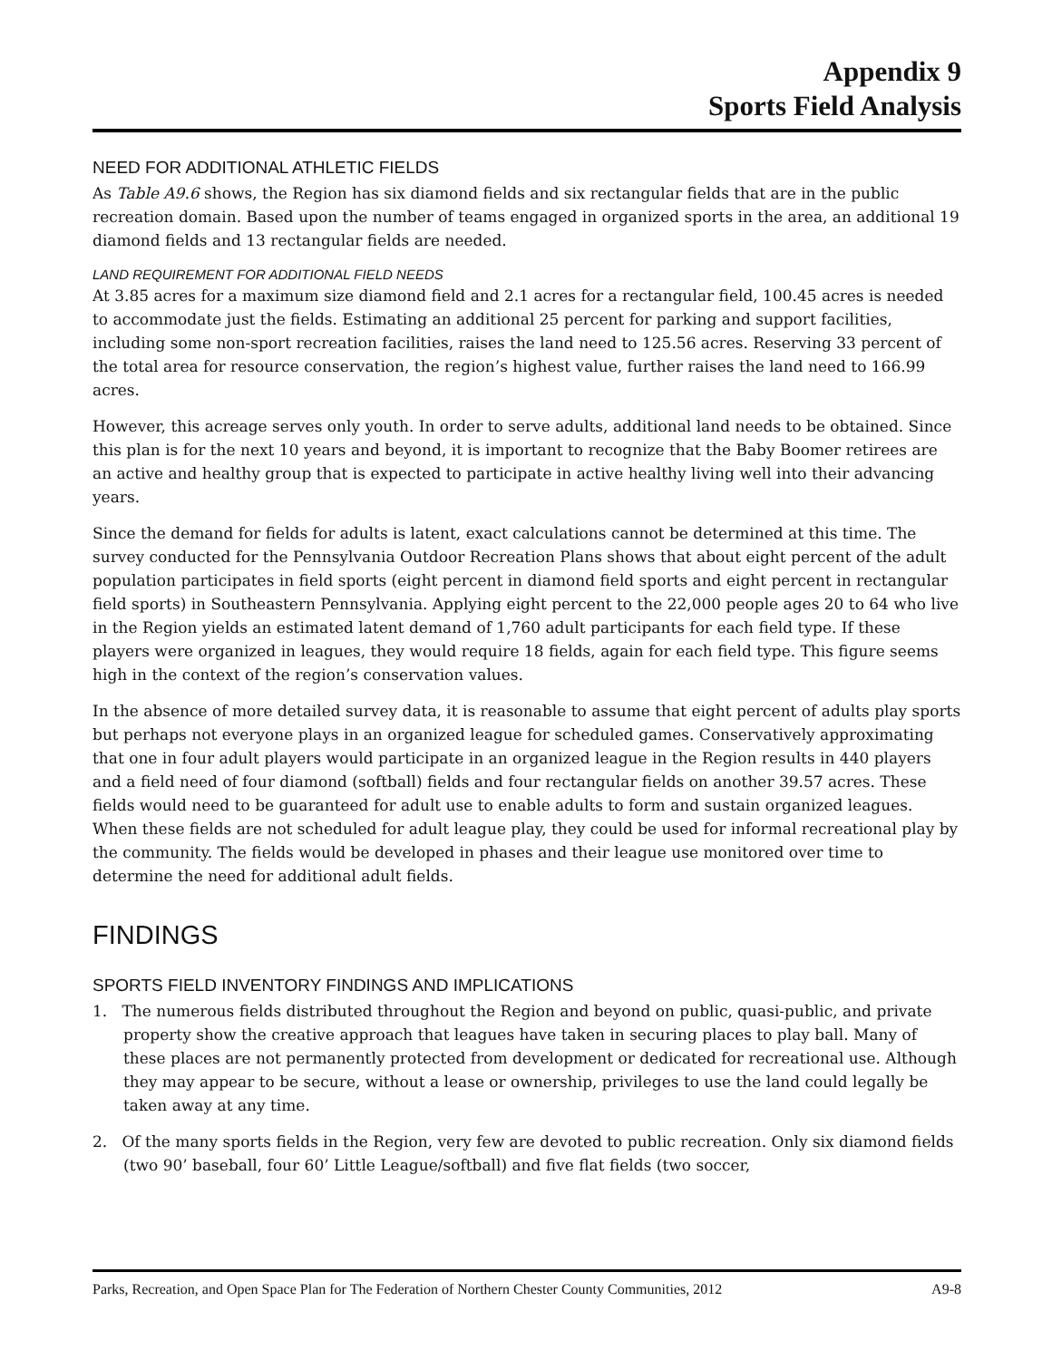Appendix 9
Sports Field Analysis
NEED FOR ADDITIONAL ATHLETIC FIELDS
As Table A9.6 shows, the Region has six diamond fields and six rectangular fields that are in the public recreation domain. Based upon the number of teams engaged in organized sports in the area, an additional 19 diamond fields and 13 rectangular fields are needed.
LAND REQUIREMENT FOR ADDITIONAL FIELD NEEDS
At 3.85 acres for a maximum size diamond field and 2.1 acres for a rectangular field, 100.45 acres is needed to accommodate just the fields. Estimating an additional 25 percent for parking and support facilities, including some non-sport recreation facilities, raises the land need to 125.56 acres. Reserving 33 percent of the total area for resource conservation, the region’s highest value, further raises the land need to 166.99 acres.
However, this acreage serves only youth. In order to serve adults, additional land needs to be obtained. Since this plan is for the next 10 years and beyond, it is important to recognize that the Baby Boomer retirees are an active and healthy group that is expected to participate in active healthy living well into their advancing years.
Since the demand for fields for adults is latent, exact calculations cannot be determined at this time. The survey conducted for the Pennsylvania Outdoor Recreation Plans shows that about eight percent of the adult population participates in field sports (eight percent in diamond field sports and eight percent in rectangular field sports) in Southeastern Pennsylvania. Applying eight percent to the 22,000 people ages 20 to 64 who live in the Region yields an estimated latent demand of 1,760 adult participants for each field type. If these players were organized in leagues, they would require 18 fields, again for each field type. This figure seems high in the context of the region’s conservation values.
In the absence of more detailed survey data, it is reasonable to assume that eight percent of adults play sports but perhaps not everyone plays in an organized league for scheduled games. Conservatively approximating that one in four adult players would participate in an organized league in the Region results in 440 players and a field need of four diamond (softball) fields and four rectangular fields on another 39.57 acres. These fields would need to be guaranteed for adult use to enable adults to form and sustain organized leagues. When these fields are not scheduled for adult league play, they could be used for informal recreational play by the community. The fields would be developed in phases and their league use monitored over time to determine the need for additional adult fields.
FINDINGS
SPORTS FIELD INVENTORY FINDINGS AND IMPLICATIONS
1. The numerous fields distributed throughout the Region and beyond on public, quasi-public, and private property show the creative approach that leagues have taken in securing places to play ball. Many of these places are not permanently protected from development or dedicated for recreational use. Although they may appear to be secure, without a lease or ownership, privileges to use the land could legally be taken away at any time.
2. Of the many sports fields in the Region, very few are devoted to public recreation. Only six diamond fields (two 90’ baseball, four 60’ Little League/softball) and five flat fields (two soccer,
Parks, Recreation, and Open Space Plan for The Federation of Northern Chester County Communities, 2012 A9-8